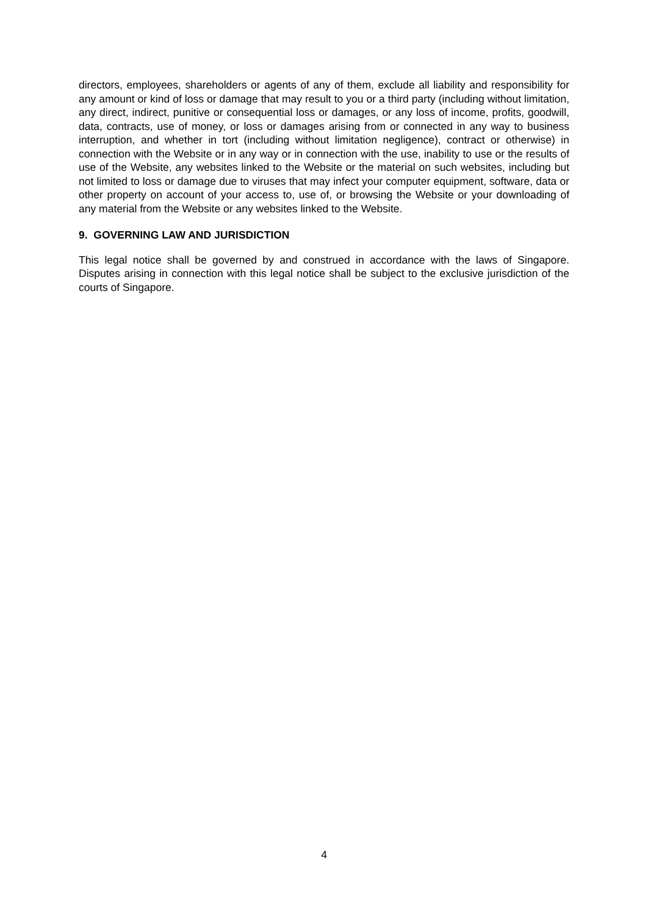directors, employees, shareholders or agents of any of them, exclude all liability and responsibility for any amount or kind of loss or damage that may result to you or a third party (including without limitation, any direct, indirect, punitive or consequential loss or damages, or any loss of income, profits, goodwill, data, contracts, use of money, or loss or damages arising from or connected in any way to business interruption, and whether in tort (including without limitation negligence), contract or otherwise) in connection with the Website or in any way or in connection with the use, inability to use or the results of use of the Website, any websites linked to the Website or the material on such websites, including but not limited to loss or damage due to viruses that may infect your computer equipment, software, data or other property on account of your access to, use of, or browsing the Website or your downloading of any material from the Website or any websites linked to the Website.
9. GOVERNING LAW AND JURISDICTION
This legal notice shall be governed by and construed in accordance with the laws of Singapore. Disputes arising in connection with this legal notice shall be subject to the exclusive jurisdiction of the courts of Singapore.
4